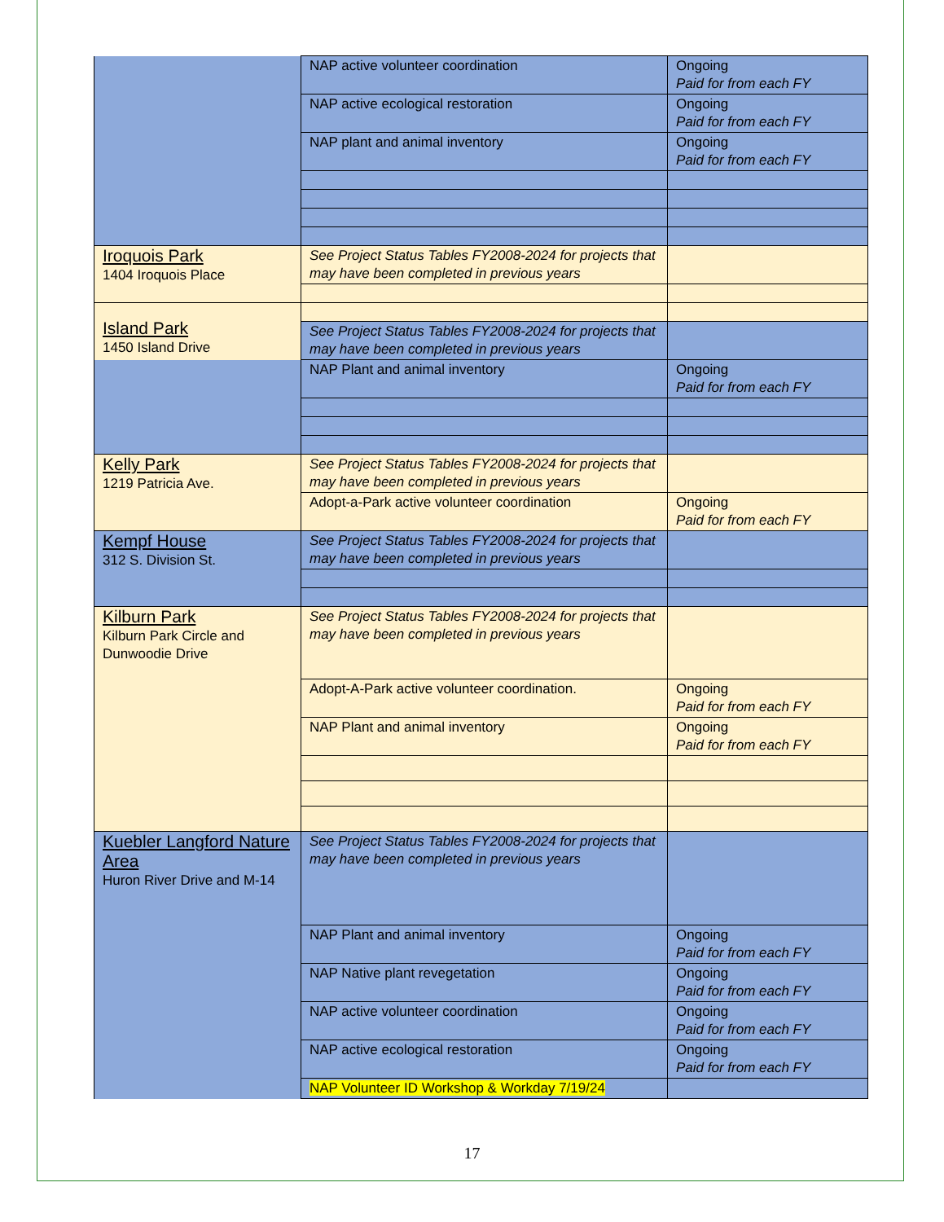| | NAP active volunteer coordination | Ongoing Paid for from each FY |
| | NAP active ecological restoration | Ongoing Paid for from each FY |
| | NAP plant and animal inventory | Ongoing Paid for from each FY |
| Iroquois Park 1404 Iroquois Place | See Project Status Tables FY2008-2024 for projects that may have been completed in previous years | |
| Island Park 1450 Island Drive | | |
| | See Project Status Tables FY2008-2024 for projects that may have been completed in previous years | |
| | NAP Plant and animal inventory | Ongoing Paid for from each FY |
| Kelly Park 1219 Patricia Ave. | See Project Status Tables FY2008-2024 for projects that may have been completed in previous years | |
| | Adopt-a-Park active volunteer coordination | Ongoing Paid for from each FY |
| Kempf House 312 S. Division St. | See Project Status Tables FY2008-2024 for projects that may have been completed in previous years | |
| Kilburn Park Kilburn Park Circle and Dunwoodie Drive | See Project Status Tables FY2008-2024 for projects that may have been completed in previous years | |
| | Adopt-A-Park active volunteer coordination. | Ongoing Paid for from each FY |
| | NAP Plant and animal inventory | Ongoing Paid for from each FY |
| Kuebler Langford Nature Area Huron River Drive and M-14 | See Project Status Tables FY2008-2024 for projects that may have been completed in previous years | |
| | NAP Plant and animal inventory | Ongoing Paid for from each FY |
| | NAP Native plant revegetation | Ongoing Paid for from each FY |
| | NAP active volunteer coordination | Ongoing Paid for from each FY |
| | NAP active ecological restoration | Ongoing Paid for from each FY |
| | NAP Volunteer ID Workshop & Workday 7/19/24 | |
17